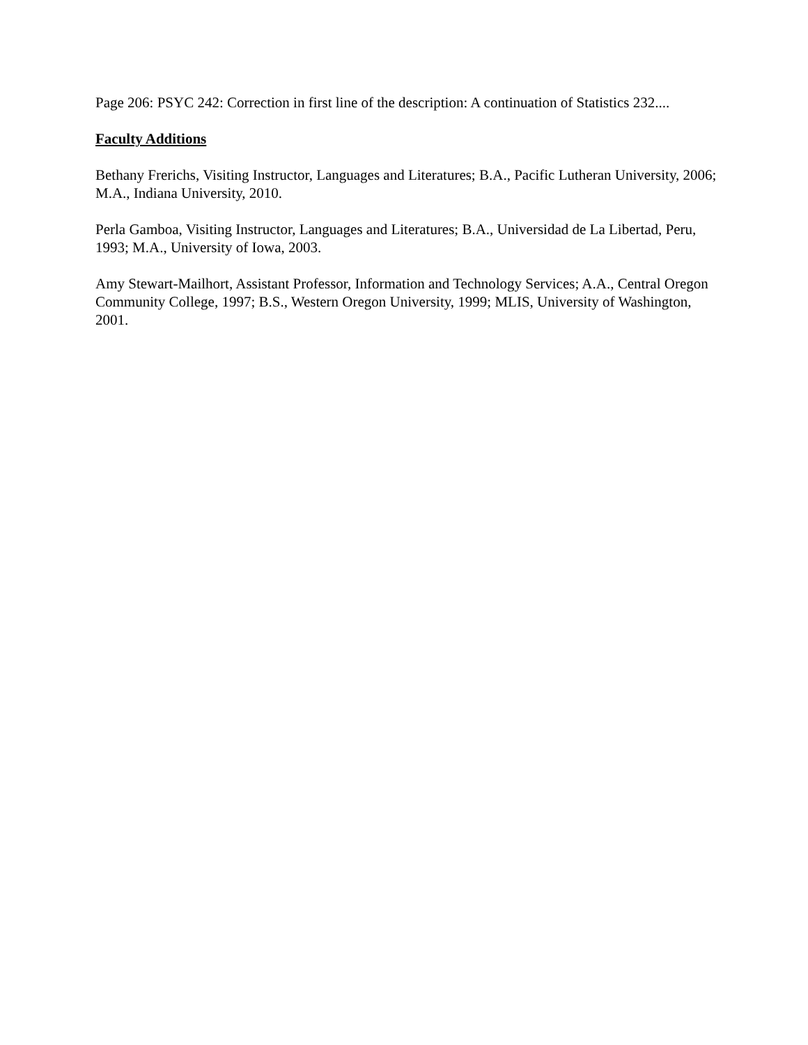Page 206: PSYC 242: Correction in first line of the description: A continuation of Statistics 232....
Faculty Additions
Bethany Frerichs, Visiting Instructor, Languages and Literatures; B.A., Pacific Lutheran University, 2006; M.A., Indiana University, 2010.
Perla Gamboa, Visiting Instructor, Languages and Literatures; B.A., Universidad de La Libertad, Peru, 1993; M.A., University of Iowa, 2003.
Amy Stewart-Mailhort, Assistant Professor, Information and Technology Services; A.A., Central Oregon Community College, 1997; B.S., Western Oregon University, 1999; MLIS, University of Washington, 2001.